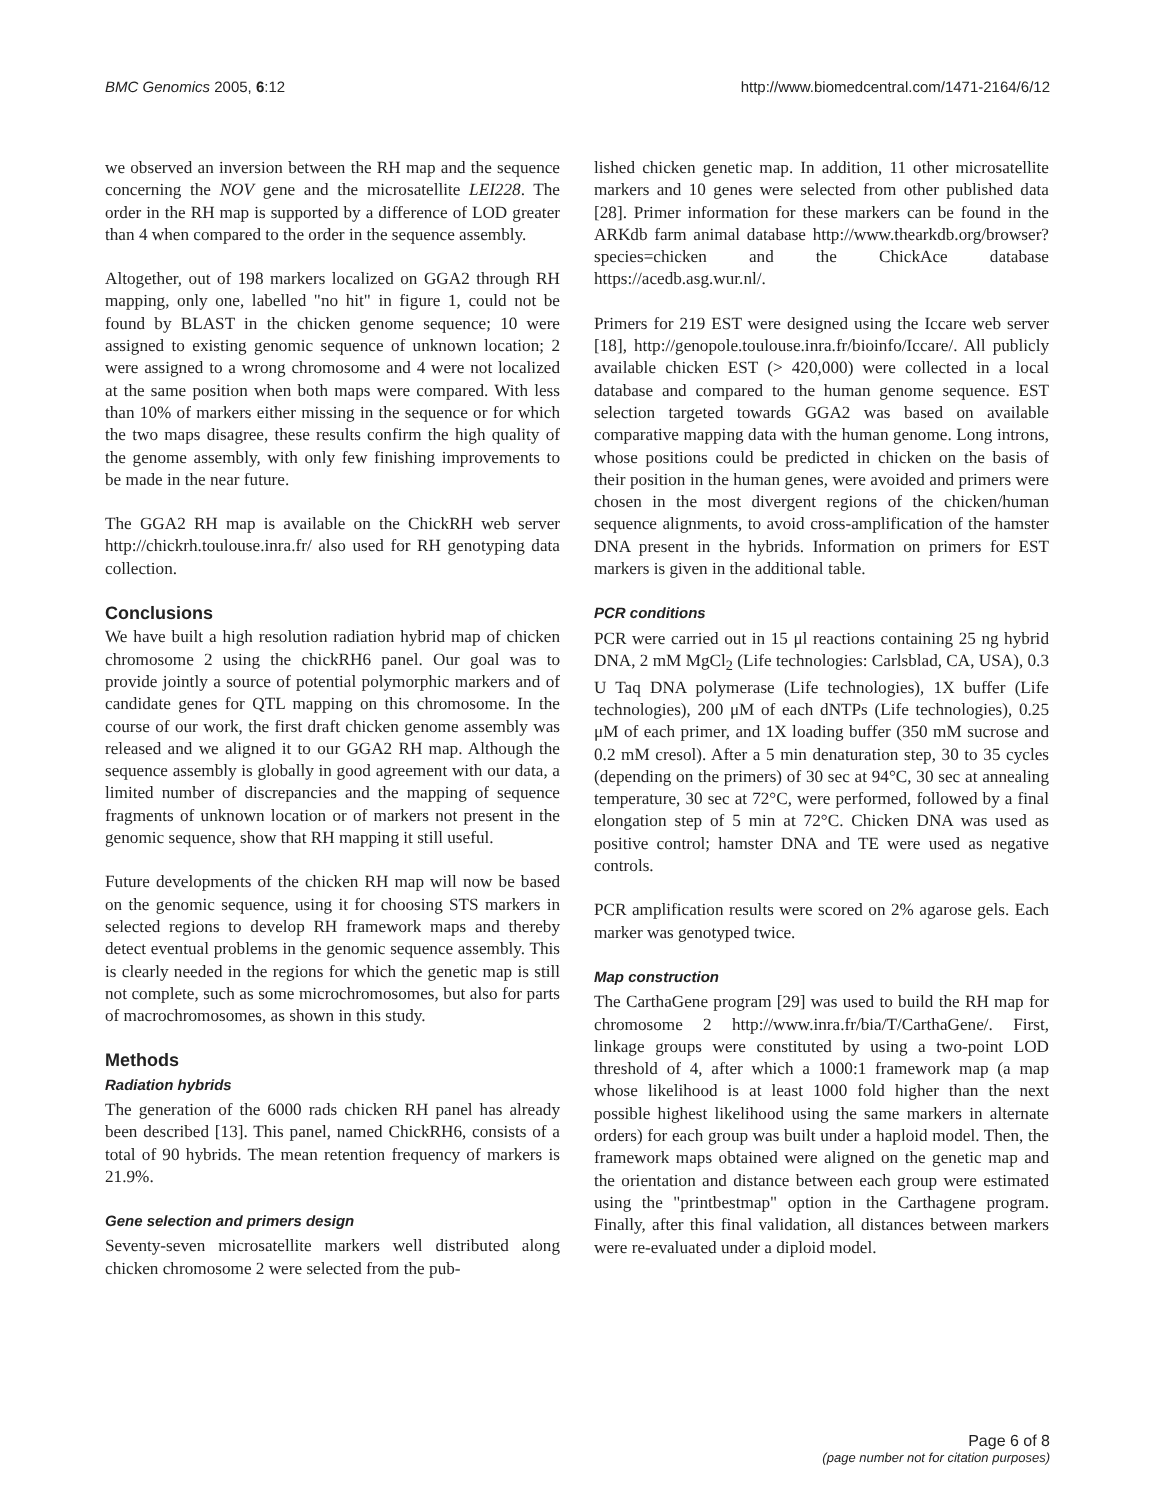BMC Genomics 2005, 6:12 http://www.biomedcentral.com/1471-2164/6/12
we observed an inversion between the RH map and the sequence concerning the NOV gene and the microsatellite LEI228. The order in the RH map is supported by a difference of LOD greater than 4 when compared to the order in the sequence assembly.
Altogether, out of 198 markers localized on GGA2 through RH mapping, only one, labelled "no hit" in figure 1, could not be found by BLAST in the chicken genome sequence; 10 were assigned to existing genomic sequence of unknown location; 2 were assigned to a wrong chromosome and 4 were not localized at the same position when both maps were compared. With less than 10% of markers either missing in the sequence or for which the two maps disagree, these results confirm the high quality of the genome assembly, with only few finishing improvements to be made in the near future.
The GGA2 RH map is available on the ChickRH web server http://chickrh.toulouse.inra.fr/ also used for RH genotyping data collection.
Conclusions
We have built a high resolution radiation hybrid map of chicken chromosome 2 using the chickRH6 panel. Our goal was to provide jointly a source of potential polymorphic markers and of candidate genes for QTL mapping on this chromosome. In the course of our work, the first draft chicken genome assembly was released and we aligned it to our GGA2 RH map. Although the sequence assembly is globally in good agreement with our data, a limited number of discrepancies and the mapping of sequence fragments of unknown location or of markers not present in the genomic sequence, show that RH mapping it still useful.
Future developments of the chicken RH map will now be based on the genomic sequence, using it for choosing STS markers in selected regions to develop RH framework maps and thereby detect eventual problems in the genomic sequence assembly. This is clearly needed in the regions for which the genetic map is still not complete, such as some microchromosomes, but also for parts of macrochromosomes, as shown in this study.
Methods
Radiation hybrids
The generation of the 6000 rads chicken RH panel has already been described [13]. This panel, named ChickRH6, consists of a total of 90 hybrids. The mean retention frequency of markers is 21.9%.
Gene selection and primers design
Seventy-seven microsatellite markers well distributed along chicken chromosome 2 were selected from the pub-
lished chicken genetic map. In addition, 11 other microsatellite markers and 10 genes were selected from other published data [28]. Primer information for these markers can be found in the ARKdb farm animal database http://www.thearkdb.org/browser?species=chicken and the ChickAce database https://acedb.asg.wur.nl/.
Primers for 219 EST were designed using the Iccare web server [18], http://genopole.toulouse.inra.fr/bioinfo/Iccare/. All publicly available chicken EST (> 420,000) were collected in a local database and compared to the human genome sequence. EST selection targeted towards GGA2 was based on available comparative mapping data with the human genome. Long introns, whose positions could be predicted in chicken on the basis of their position in the human genes, were avoided and primers were chosen in the most divergent regions of the chicken/human sequence alignments, to avoid cross-amplification of the hamster DNA present in the hybrids. Information on primers for EST markers is given in the additional table.
PCR conditions
PCR were carried out in 15 μl reactions containing 25 ng hybrid DNA, 2 mM MgCl<sub>2</sub> (Life technologies: Carlsblad, CA, USA), 0.3 U Taq DNA polymerase (Life technologies), 1X buffer (Life technologies), 200 μM of each dNTPs (Life technologies), 0.25 μM of each primer, and 1X loading buffer (350 mM sucrose and 0.2 mM cresol). After a 5 min denaturation step, 30 to 35 cycles (depending on the primers) of 30 sec at 94°C, 30 sec at annealing temperature, 30 sec at 72°C, were performed, followed by a final elongation step of 5 min at 72°C. Chicken DNA was used as positive control; hamster DNA and TE were used as negative controls.
PCR amplification results were scored on 2% agarose gels. Each marker was genotyped twice.
Map construction
The CarthaGene program [29] was used to build the RH map for chromosome 2 http://www.inra.fr/bia/T/CarthaGene/. First, linkage groups were constituted by using a two-point LOD threshold of 4, after which a 1000:1 framework map (a map whose likelihood is at least 1000 fold higher than the next possible highest likelihood using the same markers in alternate orders) for each group was built under a haploid model. Then, the framework maps obtained were aligned on the genetic map and the orientation and distance between each group were estimated using the "printbestmap" option in the Carthagene program. Finally, after this final validation, all distances between markers were re-evaluated under a diploid model.
Page 6 of 8
(page number not for citation purposes)